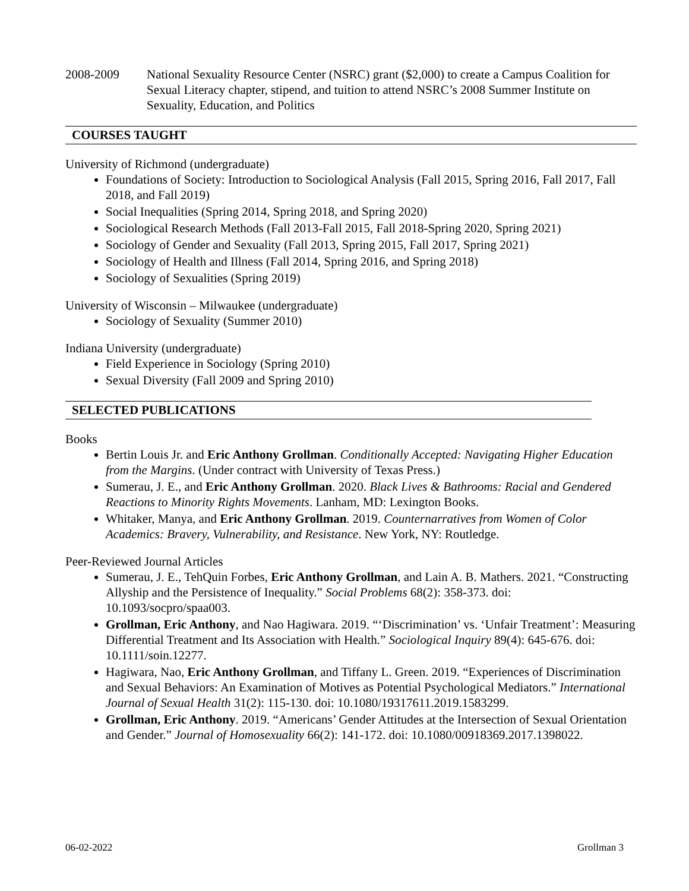2008-2009 National Sexuality Resource Center (NSRC) grant ($2,000) to create a Campus Coalition for Sexual Literacy chapter, stipend, and tuition to attend NSRC’s 2008 Summer Institute on Sexuality, Education, and Politics
COURSES TAUGHT
University of Richmond (undergraduate)
Foundations of Society: Introduction to Sociological Analysis (Fall 2015, Spring 2016, Fall 2017, Fall 2018, and Fall 2019)
Social Inequalities (Spring 2014, Spring 2018, and Spring 2020)
Sociological Research Methods (Fall 2013-Fall 2015, Fall 2018-Spring 2020, Spring 2021)
Sociology of Gender and Sexuality (Fall 2013, Spring 2015, Fall 2017, Spring 2021)
Sociology of Health and Illness (Fall 2014, Spring 2016, and Spring 2018)
Sociology of Sexualities (Spring 2019)
University of Wisconsin – Milwaukee (undergraduate)
Sociology of Sexuality (Summer 2010)
Indiana University (undergraduate)
Field Experience in Sociology (Spring 2010)
Sexual Diversity (Fall 2009 and Spring 2010)
SELECTED PUBLICATIONS
Books
Bertin Louis Jr. and Eric Anthony Grollman. Conditionally Accepted: Navigating Higher Education from the Margins. (Under contract with University of Texas Press.)
Sumerau, J. E., and Eric Anthony Grollman. 2020. Black Lives & Bathrooms: Racial and Gendered Reactions to Minority Rights Movements. Lanham, MD: Lexington Books.
Whitaker, Manya, and Eric Anthony Grollman. 2019. Counternarratives from Women of Color Academics: Bravery, Vulnerability, and Resistance. New York, NY: Routledge.
Peer-Reviewed Journal Articles
Sumerau, J. E., TehQuin Forbes, Eric Anthony Grollman, and Lain A. B. Mathers. 2021. “Constructing Allyship and the Persistence of Inequality.” Social Problems 68(2): 358-373. doi: 10.1093/socpro/spaa003.
Grollman, Eric Anthony, and Nao Hagiwara. 2019. “‘Discrimination’ vs. ‘Unfair Treatment’: Measuring Differential Treatment and Its Association with Health.” Sociological Inquiry 89(4): 645-676. doi: 10.1111/soin.12277.
Hagiwara, Nao, Eric Anthony Grollman, and Tiffany L. Green. 2019. “Experiences of Discrimination and Sexual Behaviors: An Examination of Motives as Potential Psychological Mediators.” International Journal of Sexual Health 31(2): 115-130. doi: 10.1080/19317611.2019.1583299.
Grollman, Eric Anthony. 2019. “Americans’ Gender Attitudes at the Intersection of Sexual Orientation and Gender.” Journal of Homosexuality 66(2): 141-172. doi: 10.1080/00918369.2017.1398022.
06-02-2022 Grollman 3